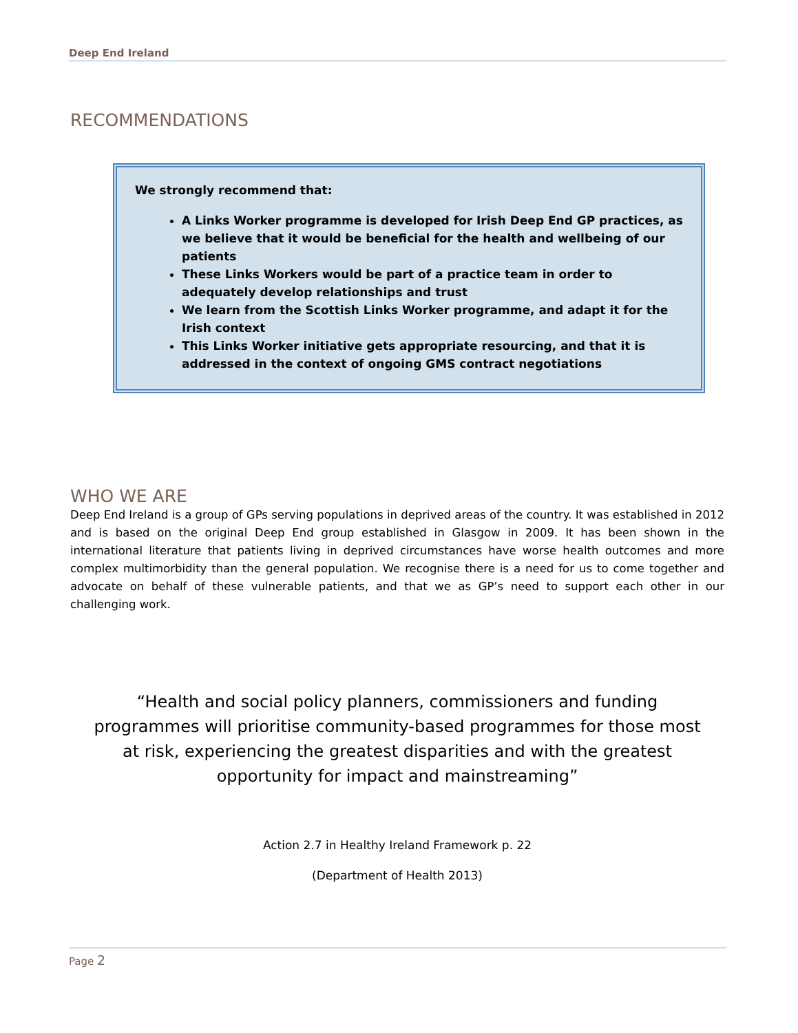Deep End Ireland
RECOMMENDATIONS
We strongly recommend that:
A Links Worker programme is developed for Irish Deep End GP practices, as we believe that it would be beneficial for the health and wellbeing of our patients
These Links Workers would be part of a practice team in order to adequately develop relationships and trust
We learn from the Scottish Links Worker programme, and adapt it for the Irish context
This Links Worker initiative gets appropriate resourcing, and that it is addressed in the context of ongoing GMS contract negotiations
WHO WE ARE
Deep End Ireland is a group of GPs serving populations in deprived areas of the country. It was established in 2012 and is based on the original Deep End group established in Glasgow in 2009. It has been shown in the international literature that patients living in deprived circumstances have worse health outcomes and more complex multimorbidity than the general population. We recognise there is a need for us to come together and advocate on behalf of these vulnerable patients, and that we as GP’s need to support each other in our challenging work.
“Health and social policy planners, commissioners and funding programmes will prioritise community-based programmes for those most at risk, experiencing the greatest disparities and with the greatest opportunity for impact and mainstreaming”
Action 2.7 in Healthy Ireland Framework p. 22
(Department of Health 2013)
Page 2